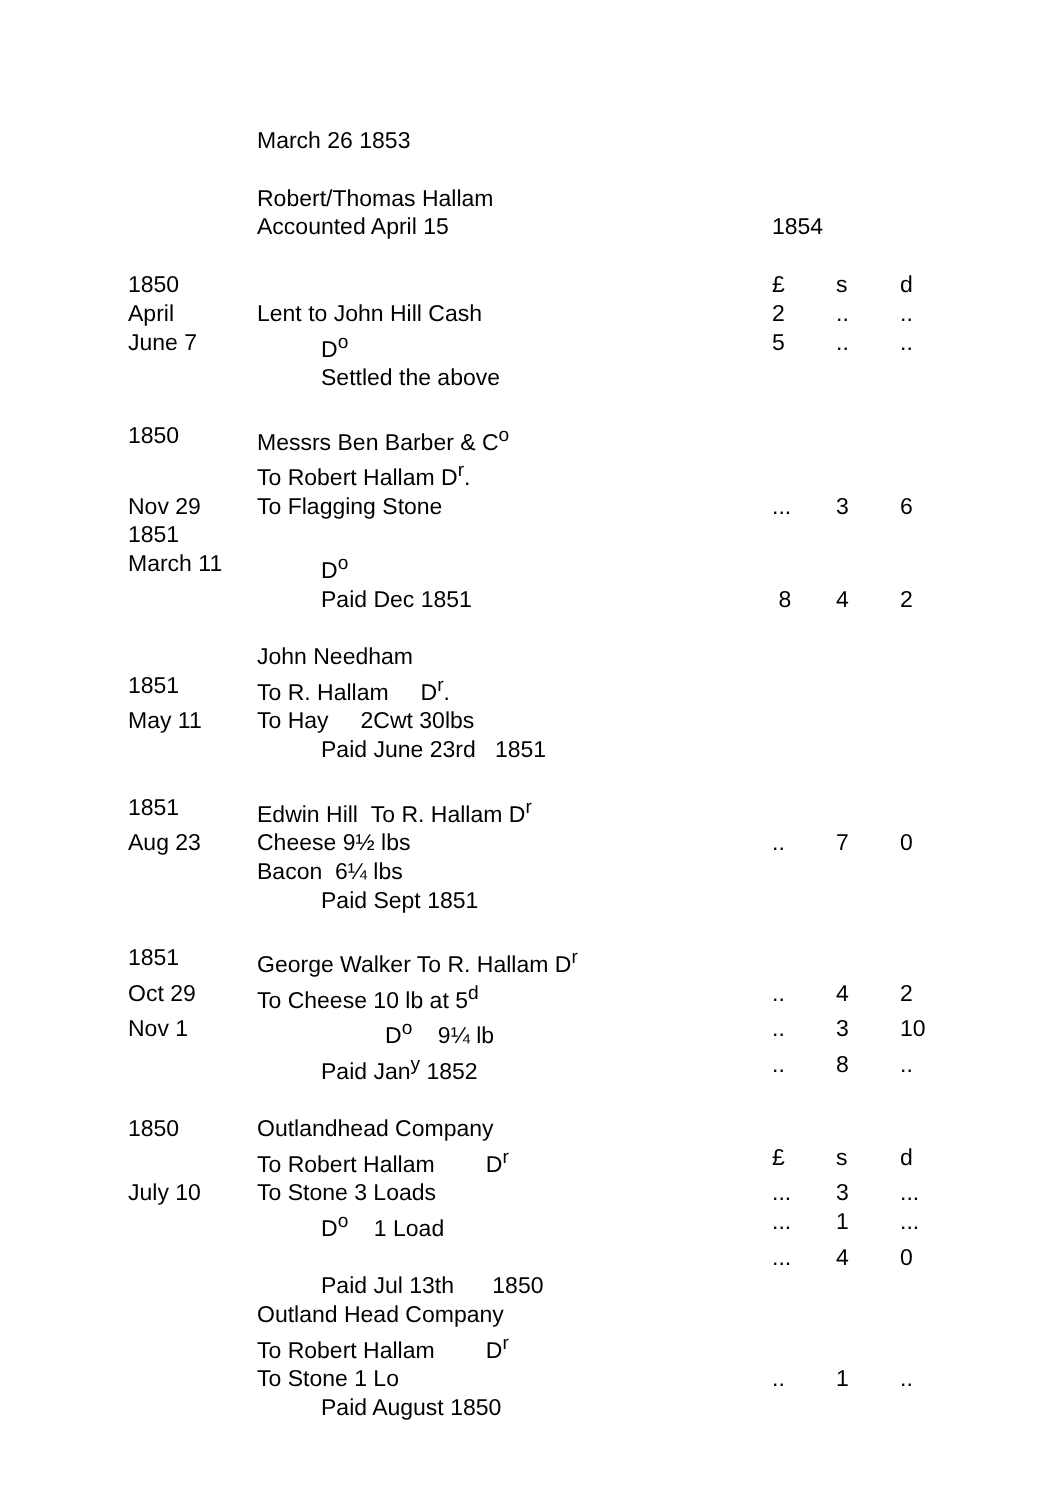| | March 26 1853 | | | |
| | Robert/Thomas Hallam | | | |
| | Accounted April 15 | 1854 | | |
| 1850 | | £ | s | d |
| April | Lent to John Hill Cash | 2 | .. | .. |
| June 7 | D<sup>o</sup> | 5 | .. | .. |
| | Settled the above | | | |
| 1850 | Messrs Ben Barber & C<sup>o</sup> | | | |
| | To Robert Hallam D<sup>r</sup>. | | | |
| Nov 29 | To Flagging Stone | ... | 3 | 6 |
| 1851 | | | | |
| March 11 | D<sup>o</sup> | | | |
| | Paid Dec 1851 | 8 | 4 | 2 |
| | John Needham | | | |
| 1851 | To R. Hallam D<sup>r</sup>. | | | |
| May 11 | To Hay 2Cwt 30lbs | | | |
| | Paid June 23rd 1851 | | | |
| 1851 | Edwin Hill To R. Hallam D<sup>r</sup> | | | |
| Aug 23 | Cheese 9½ lbs | .. | 7 | 0 |
| | Bacon 6¼ lbs | | | |
| | Paid Sept 1851 | | | |
| 1851 | George Walker To R. Hallam D<sup>r</sup> | | | |
| Oct 29 | To Cheese 10 lb at 5<sup>d</sup> | .. | 4 | 2 |
| Nov 1 | D<sup>o</sup> 9¼ lb | .. | 3 | 10 |
| | Paid Jan<sup>y</sup> 1852 | .. | 8 | .. |
| 1850 | Outlandhead Company | | | |
| | To Robert Hallam D<sup>r</sup> | £ | s | d |
| July 10 | To Stone 3 Loads | ... | 3 | ... |
| | D<sup>o</sup> 1 Load | ... | 1 | ... |
| | | ... | 4 | 0 |
| | Paid Jul 13th 1850 | | | |
| | Outland Head Company | | | |
| | To Robert Hallam D<sup>r</sup> | | | |
| | To Stone 1 Lo | .. | 1 | .. |
| | Paid August 1850 | | | |